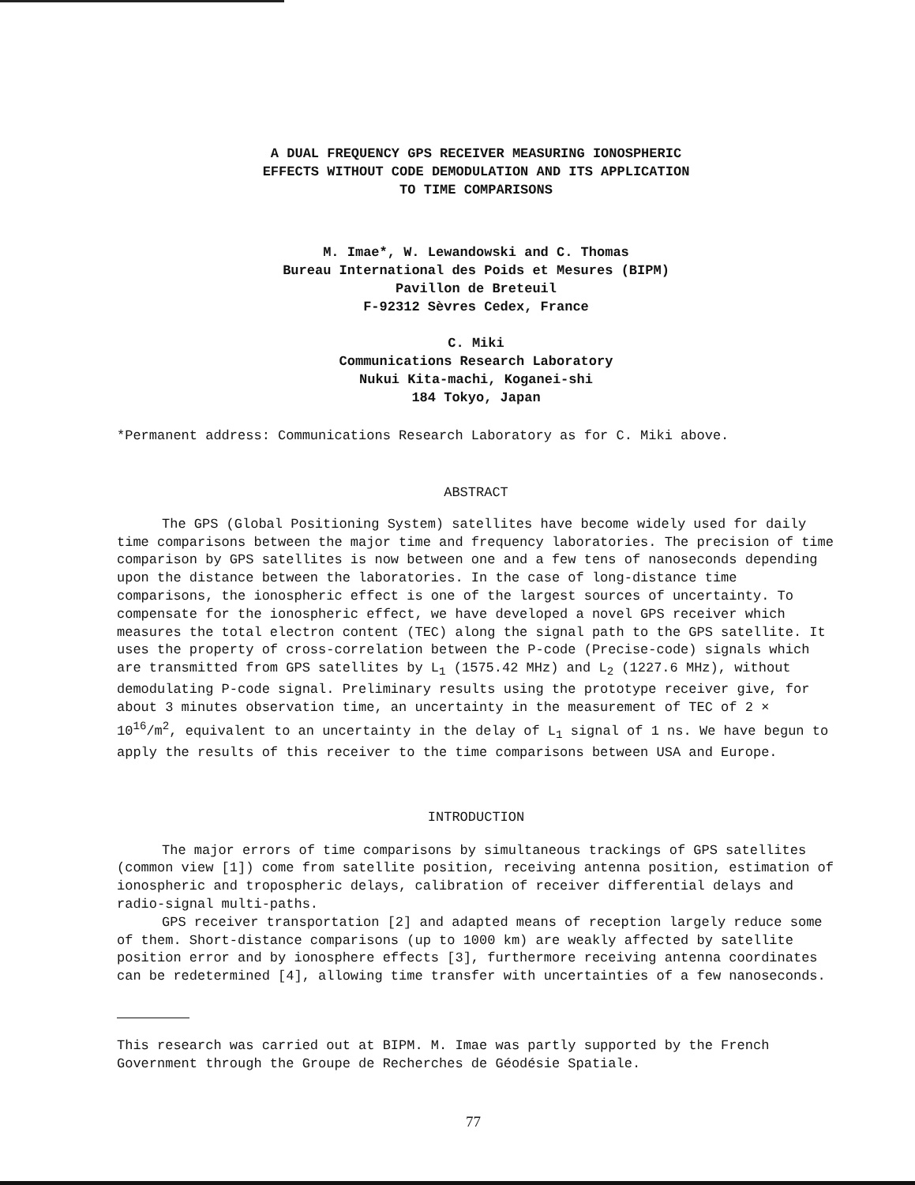A DUAL FREQUENCY GPS RECEIVER MEASURING IONOSPHERIC
EFFECTS WITHOUT CODE DEMODULATION AND ITS APPLICATION
TO TIME COMPARISONS
M. Imae*, W. Lewandowski and C. Thomas
Bureau International des Poids et Mesures (BIPM)
Pavillon de Breteuil
F-92312 Sèvres Cedex, France
C. Miki
Communications Research Laboratory
Nukui Kita-machi, Koganei-shi
184 Tokyo, Japan
*Permanent address: Communications Research Laboratory as for C. Miki above.
ABSTRACT
The GPS (Global Positioning System) satellites have become widely used for daily time comparisons between the major time and frequency laboratories. The precision of time comparison by GPS satellites is now between one and a few tens of nanoseconds depending upon the distance between the laboratories. In the case of long-distance time comparisons, the ionospheric effect is one of the largest sources of uncertainty. To compensate for the ionospheric effect, we have developed a novel GPS receiver which measures the total electron content (TEC) along the signal path to the GPS satellite. It uses the property of cross-correlation between the P-code (Precise-code) signals which are transmitted from GPS satellites by L<sub>1</sub> (1575.42 MHz) and L<sub>2</sub> (1227.6 MHz), without demodulating P-code signal. Preliminary results using the prototype receiver give, for about 3 minutes observation time, an uncertainty in the measurement of TEC of 2 × 10<sup>16</sup>/m<sup>2</sup>, equivalent to an uncertainty in the delay of L<sub>1</sub> signal of 1 ns. We have begun to apply the results of this receiver to the time comparisons between USA and Europe.
INTRODUCTION
The major errors of time comparisons by simultaneous trackings of GPS satellites (common view [1]) come from satellite position, receiving antenna position, estimation of ionospheric and tropospheric delays, calibration of receiver differential delays and radio-signal multi-paths.
GPS receiver transportation [2] and adapted means of reception largely reduce some of them. Short-distance comparisons (up to 1000 km) are weakly affected by satellite position error and by ionosphere effects [3], furthermore receiving antenna coordinates can be redetermined [4], allowing time transfer with uncertainties of a few nanoseconds.
This research was carried out at BIPM. M. Imae was partly supported by the French Government through the Groupe de Recherches de Géodésie Spatiale.
77